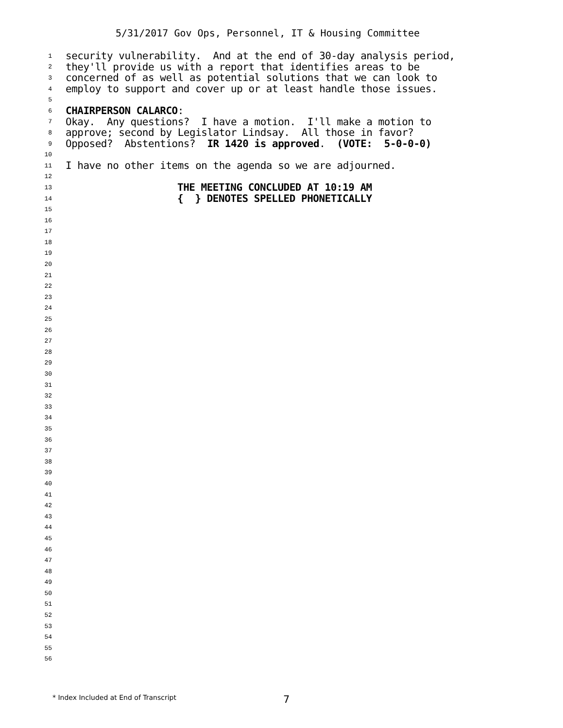5/31/2017 Gov Ops, Personnel, IT & Housing Committee
1 security vulnerability. And at the end of 30-day analysis period,
2 they'll provide us with a report that identifies areas to be
3 concerned of as well as potential solutions that we can look to
4 employ to support and cover up or at least handle those issues.
5
6 CHAIRPERSON CALARCO:
7 Okay. Any questions? I have a motion. I'll make a motion to
8 approve; second by Legislator Lindsay. All those in favor?
9 Opposed? Abstentions? IR 1420 is approved. (VOTE: 5-0-0-0)
10
11 I have no other items on the agenda so we are adjourned.
12
13 THE MEETING CONCLUDED AT 10:19 AM
14 { } DENOTES SPELLED PHONETICALLY
15
16
17
18
19
20
21
22
23
24
25
26
27
28
29
30
31
32
33
34
35
36
37
38
39
40
41
42
43
44
45
46
47
48
49
50
51
52
53
54
55
56
* Index Included at End of Transcript 7